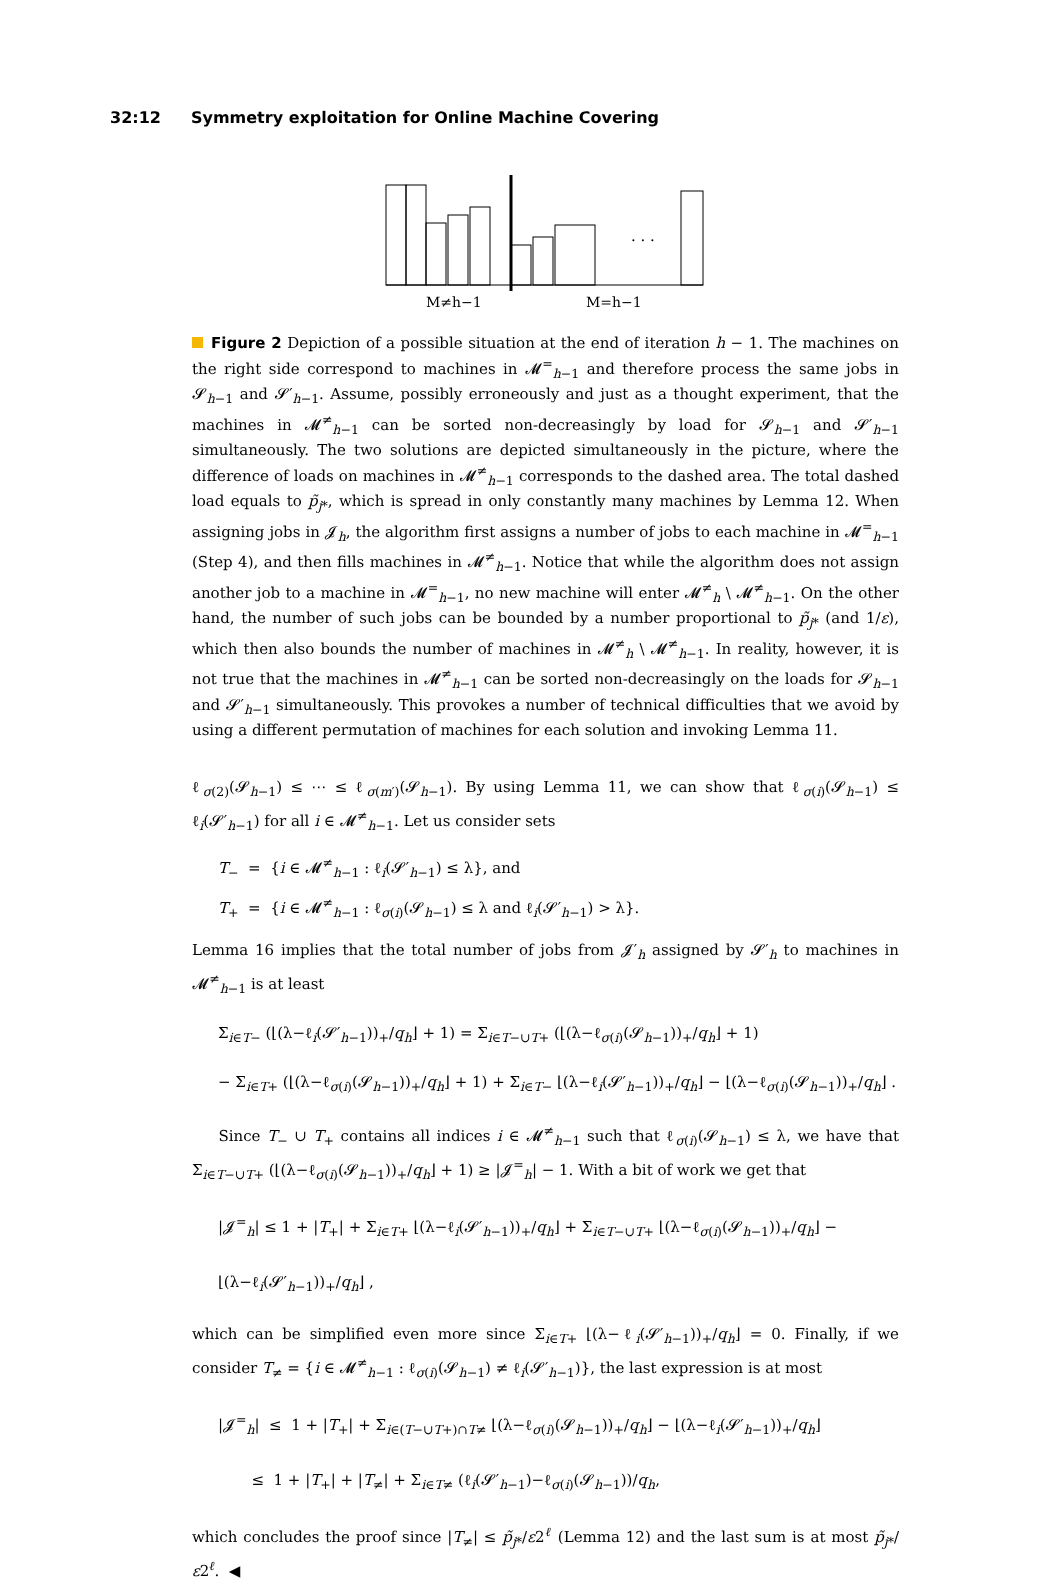32:12 Symmetry exploitation for Online Machine Covering
. . .
M≠h−1
M=h−1
Figure 2 Depiction of a possible situation at the end of iteration h − 1. The machines on the right side correspond to machines in 𝓜<sup>=</sup><sub>h−1</sub> and therefore process the same jobs in 𝓢<sub>h−1</sub> and 𝓢′<sub>h−1</sub>. Assume, possibly erroneously and just as a thought experiment, that the machines in 𝓜<sup>≠</sup><sub>h−1</sub> can be sorted non-decreasingly by load for 𝓢<sub>h−1</sub> and 𝓢′<sub>h−1</sub> simultaneously. The two solutions are depicted simultaneously in the picture, where the difference of loads on machines in 𝓜<sup>≠</sup><sub>h−1</sub> corresponds to the dashed area. The total dashed load equals to p̃<sub>j*</sub>, which is spread in only constantly many machines by Lemma 12. When assigning jobs in 𝓙<sub>h</sub>, the algorithm first assigns a number of jobs to each machine in 𝓜<sup>=</sup><sub>h−1</sub> (Step 4), and then fills machines in 𝓜<sup>≠</sup><sub>h−1</sub>. Notice that while the algorithm does not assign another job to a machine in 𝓜<sup>=</sup><sub>h−1</sub>, no new machine will enter 𝓜<sup>≠</sup><sub>h</sub> \ 𝓜<sup>≠</sup><sub>h−1</sub>. On the other hand, the number of such jobs can be bounded by a number proportional to p̃<sub>j*</sub> (and 1/ε), which then also bounds the number of machines in 𝓜<sup>≠</sup><sub>h</sub> \ 𝓜<sup>≠</sup><sub>h−1</sub>. In reality, however, it is not true that the machines in 𝓜<sup>≠</sup><sub>h−1</sub> can be sorted non-decreasingly on the loads for 𝓢<sub>h−1</sub> and 𝓢′<sub>h−1</sub> simultaneously. This provokes a number of technical difficulties that we avoid by using a different permutation of machines for each solution and invoking Lemma 11.
ℓ<sub>σ(2)</sub>(𝓢<sub>h−1</sub>) ≤ ⋯ ≤ ℓ<sub>σ(m′)</sub>(𝓢<sub>h−1</sub>). By using Lemma 11, we can show that ℓ<sub>σ(i)</sub>(𝓢<sub>h−1</sub>) ≤ ℓ<sub>i</sub>(𝓢′<sub>h−1</sub>) for all i ∈ 𝓜<sup>≠</sup><sub>h−1</sub>. Let us consider sets
T<sub>−</sub> = {i ∈ 𝓜<sup>≠</sup><sub>h−1</sub> : ℓ<sub>i</sub>(𝓢′<sub>h−1</sub>) ≤ λ}, and
T<sub>+</sub> = {i ∈ 𝓜<sup>≠</sup><sub>h−1</sub> : ℓ<sub>σ(i)</sub>(𝓢<sub>h−1</sub>) ≤ λ and ℓ<sub>i</sub>(𝓢′<sub>h−1</sub>) > λ}.
Lemma 16 implies that the total number of jobs from 𝓙′<sub>h</sub> assigned by 𝓢′<sub>h</sub> to machines in 𝓜<sup>≠</sup><sub>h−1</sub> is at least
Σ<sub>i∈T−</sub> (⌊(λ−ℓ<sub>i</sub>(𝓢′<sub>h−1</sub>))<sub>+</sub>/q<sub>h</sub>⌋ + 1) = Σ<sub>i∈T−∪T+</sub> (⌊(λ−ℓ<sub>σ(i)</sub>(𝓢<sub>h−1</sub>))<sub>+</sub>/q<sub>h</sub>⌋ + 1)
− Σ<sub>i∈T+</sub> (⌊(λ−ℓ<sub>σ(i)</sub>(𝓢<sub>h−1</sub>))<sub>+</sub>/q<sub>h</sub>⌋ + 1) + Σ<sub>i∈T−</sub> ⌊(λ−ℓ<sub>i</sub>(𝓢′<sub>h−1</sub>))<sub>+</sub>/q<sub>h</sub>⌋ − ⌊(λ−ℓ<sub>σ(i)</sub>(𝓢<sub>h−1</sub>))<sub>+</sub>/q<sub>h</sub>⌋ .
Since T<sub>−</sub> ∪ T<sub>+</sub> contains all indices i ∈ 𝓜<sup>≠</sup><sub>h−1</sub> such that ℓ<sub>σ(i)</sub>(𝓢<sub>h−1</sub>) ≤ λ, we have that Σ<sub>i∈T−∪T+</sub> (⌊(λ−ℓ<sub>σ(i)</sub>(𝓢<sub>h−1</sub>))<sub>+</sub>/q<sub>h</sub>⌋ + 1) ≥ |𝓙<sup>=</sup><sub>h</sub>| − 1. With a bit of work we get that
|𝓙<sup>=</sup><sub>h</sub>| ≤ 1 + |T<sub>+</sub>| + Σ<sub>i∈T+</sub> ⌊(λ−ℓ<sub>i</sub>(𝓢′<sub>h−1</sub>))<sub>+</sub>/q<sub>h</sub>⌋ + Σ<sub>i∈T−∪T+</sub> ⌊(λ−ℓ<sub>σ(i)</sub>(𝓢<sub>h−1</sub>))<sub>+</sub>/q<sub>h</sub>⌋ − ⌊(λ−ℓ<sub>i</sub>(𝓢′<sub>h−1</sub>))<sub>+</sub>/q<sub>h</sub>⌋ ,
which can be simplified even more since Σ<sub>i∈T+</sub> ⌊(λ−ℓ<sub>i</sub>(𝓢′<sub>h−1</sub>))<sub>+</sub>/q<sub>h</sub>⌋ = 0. Finally, if we consider T<sub>≠</sub> = {i ∈ 𝓜<sup>≠</sup><sub>h−1</sub> : ℓ<sub>σ(i)</sub>(𝓢<sub>h−1</sub>) ≠ ℓ<sub>i</sub>(𝓢′<sub>h−1</sub>)}, the last expression is at most
|𝓙<sup>=</sup><sub>h</sub>| ≤ 1 + |T<sub>+</sub>| + Σ<sub>i∈(T−∪T+)∩T≠</sub> ⌊(λ−ℓ<sub>σ(i)</sub>(𝓢<sub>h−1</sub>))<sub>+</sub>/q<sub>h</sub>⌋ − ⌊(λ−ℓ<sub>i</sub>(𝓢′<sub>h−1</sub>))<sub>+</sub>/q<sub>h</sub>⌋
≤ 1 + |T<sub>+</sub>| + |T<sub>≠</sub>| + Σ<sub>i∈T≠</sub> (ℓ<sub>i</sub>(𝓢′<sub>h−1</sub>)−ℓ<sub>σ(i)</sub>(𝓢<sub>h−1</sub>))/q<sub>h</sub>,
which concludes the proof since |T<sub>≠</sub>| ≤ p̃<sub>j*</sub>/ε2<sup>ℓ</sup> (Lemma 12) and the last sum is at most p̃<sub>j*</sub>/ε2<sup>ℓ</sup>. ◀